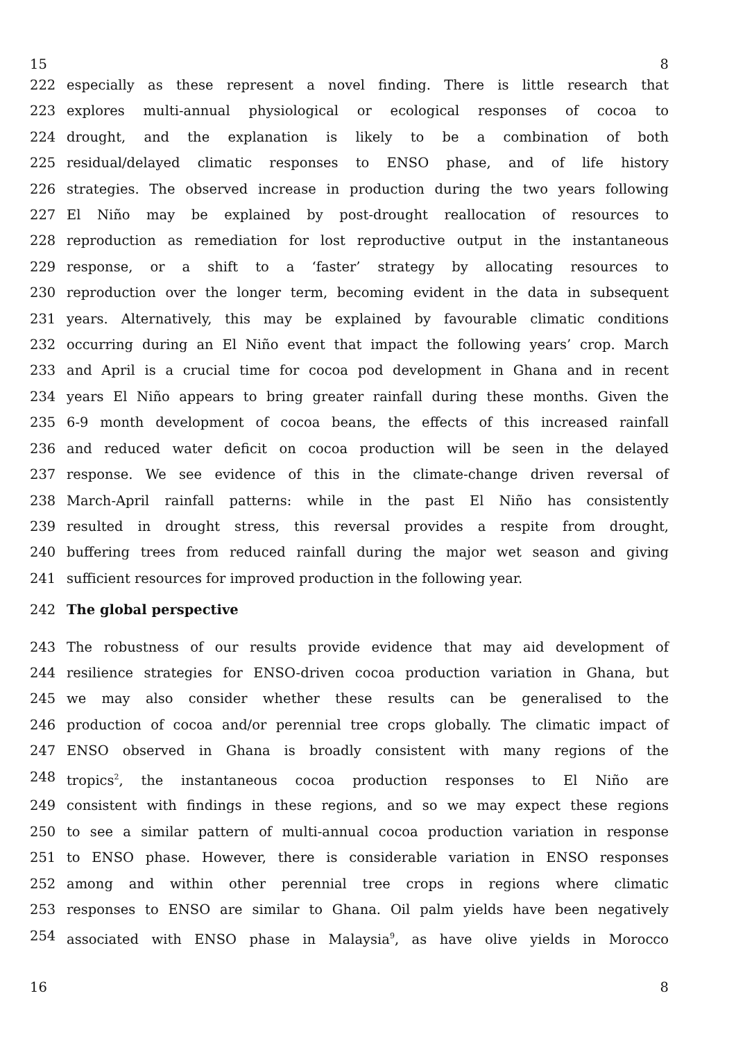15 8
222 especially as these represent a novel finding. There is little research that
223 explores multi-annual physiological or ecological responses of cocoa to
224 drought, and the explanation is likely to be a combination of both
225 residual/delayed climatic responses to ENSO phase, and of life history
226 strategies. The observed increase in production during the two years following
227 El Niño may be explained by post-drought reallocation of resources to
228 reproduction as remediation for lost reproductive output in the instantaneous
229 response, or a shift to a ‘faster’ strategy by allocating resources to
230 reproduction over the longer term, becoming evident in the data in subsequent
231 years. Alternatively, this may be explained by favourable climatic conditions
232 occurring during an El Niño event that impact the following years’ crop. March
233 and April is a crucial time for cocoa pod development in Ghana and in recent
234 years El Niño appears to bring greater rainfall during these months. Given the
235 6-9 month development of cocoa beans, the effects of this increased rainfall
236 and reduced water deficit on cocoa production will be seen in the delayed
237 response. We see evidence of this in the climate-change driven reversal of
238 March-April rainfall patterns: while in the past El Niño has consistently
239 resulted in drought stress, this reversal provides a respite from drought,
240 buffering trees from reduced rainfall during the major wet season and giving
241 sufficient resources for improved production in the following year.
242 The global perspective
243 The robustness of our results provide evidence that may aid development of
244 resilience strategies for ENSO-driven cocoa production variation in Ghana, but
245 we may also consider whether these results can be generalised to the
246 production of cocoa and/or perennial tree crops globally. The climatic impact of
247 ENSO observed in Ghana is broadly consistent with many regions of the
248 tropics<sup>2</sup>, the instantaneous cocoa production responses to El Niño are
249 consistent with findings in these regions, and so we may expect these regions
250 to see a similar pattern of multi-annual cocoa production variation in response
251 to ENSO phase. However, there is considerable variation in ENSO responses
252 among and within other perennial tree crops in regions where climatic
253 responses to ENSO are similar to Ghana. Oil palm yields have been negatively
254 associated with ENSO phase in Malaysia<sup>9</sup>, as have olive yields in Morocco
16 8